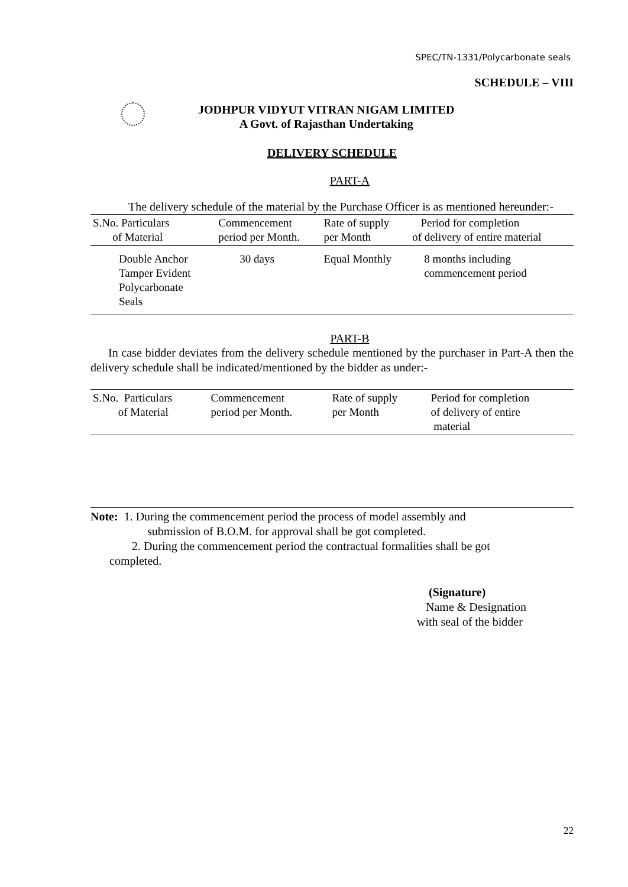SPEC/TN-1331/Polycarbonate seals
SCHEDULE – VIII
JODHPUR VIDYUT VITRAN NIGAM LIMITED
A Govt. of Rajasthan Undertaking
DELIVERY SCHEDULE
PART-A
The delivery schedule of the material by the Purchase Officer is as mentioned hereunder:-
| S.No. Particulars of Material | Commencement period per Month. | Rate of supply per Month | Period for completion of delivery of entire material |
| --- | --- | --- | --- |
| Double Anchor Tamper Evident Polycarbonate Seals | 30 days | Equal Monthly | 8 months including commencement period |
PART-B
In case bidder deviates from the delivery schedule mentioned by the purchaser in Part-A then the delivery schedule shall be indicated/mentioned by the bidder as under:-
| S.No. Particulars of Material | Commencement period per Month. | Rate of supply per Month | Period for completion of delivery of entire material |
| --- | --- | --- | --- |
Note: 1. During the commencement period the process of model assembly and
submission of B.O.M. for approval shall be got completed.
2. During the commencement period the contractual formalities shall be got
completed.
(Signature)
Name & Designation
with seal of the bidder
22